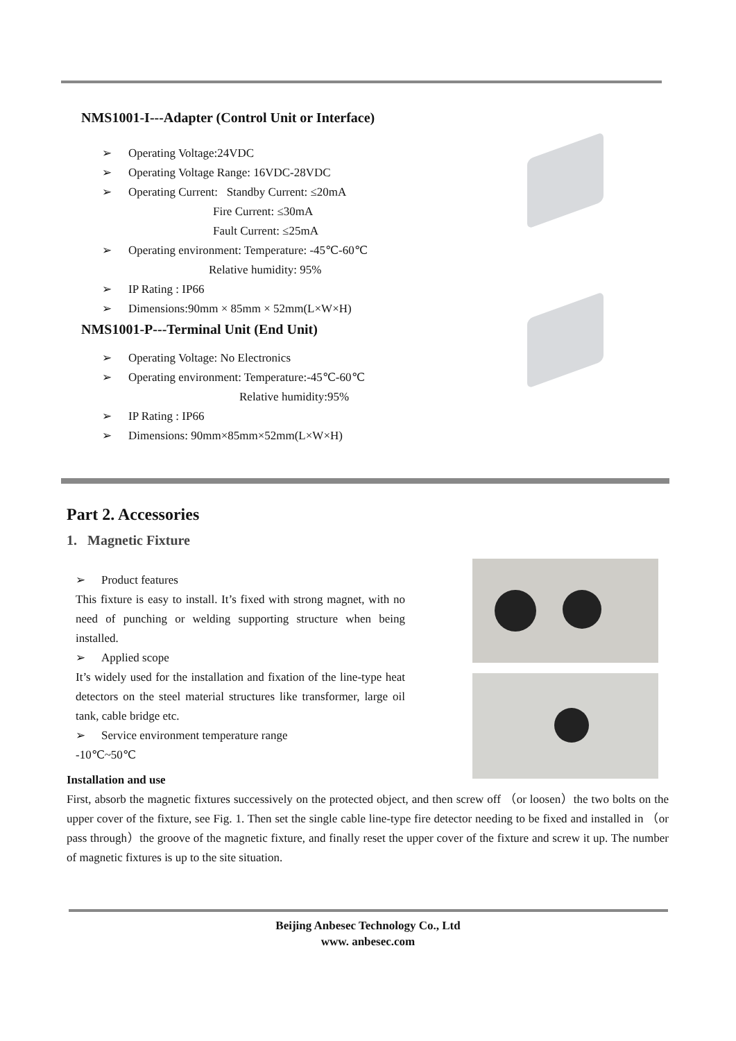NMS1001-I---Adapter (Control Unit or Interface)
➢ Operating Voltage:24VDC
➢ Operating Voltage Range: 16VDC-28VDC
➢ Operating Current: Standby Current: ≤20mA
Fire Current: ≤30mA
Fault Current: ≤25mA
➢ Operating environment: Temperature: -45℃-60℃
Relative humidity: 95%
➢ IP Rating : IP66
➢ Dimensions:90mm × 85mm × 52mm(L×W×H)
NMS1001-P---Terminal Unit (End Unit)
➢ Operating Voltage: No Electronics
➢ Operating environment: Temperature:-45℃-60℃
Relative humidity:95%
➢ IP Rating : IP66
➢ Dimensions: 90mm×85mm×52mm(L×W×H)
Part 2. Accessories
1. Magnetic Fixture
➢ Product features
This fixture is easy to install. It’s fixed with strong magnet, with no need of punching or welding supporting structure when being installed.
➢ Applied scope
It’s widely used for the installation and fixation of the line-type heat detectors on the steel material structures like transformer, large oil tank, cable bridge etc.
➢ Service environment temperature range
-10℃~50℃
Installation and use
First, absorb the magnetic fixtures successively on the protected object, and then screw off （or loosen）the two bolts on the upper cover of the fixture, see Fig. 1. Then set the single cable line-type fire detector needing to be fixed and installed in （or pass through）the groove of the magnetic fixture, and finally reset the upper cover of the fixture and screw it up. The number of magnetic fixtures is up to the site situation.
Beijing Anbesec Technology Co., Ltd
www. anbesec.com